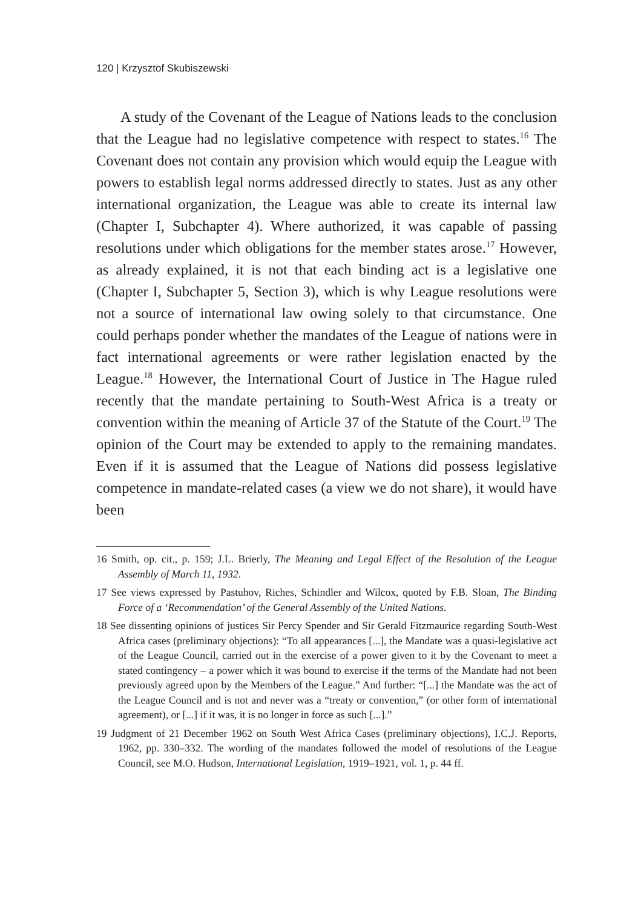120 | Krzysztof Skubiszewski
A study of the Covenant of the League of Nations leads to the conclusion that the League had no legislative competence with respect to states.<sup>16</sup> The Covenant does not contain any provision which would equip the League with powers to establish legal norms addressed directly to states. Just as any other international organization, the League was able to create its internal law (Chapter I, Subchapter 4). Where authorized, it was capable of passing resolutions under which obligations for the member states arose.<sup>17</sup> However, as already explained, it is not that each binding act is a legislative one (Chapter I, Subchapter 5, Section 3), which is why League resolutions were not a source of international law owing solely to that circumstance. One could perhaps ponder whether the mandates of the League of nations were in fact international agreements or were rather legislation enacted by the League.<sup>18</sup> However, the International Court of Justice in The Hague ruled recently that the mandate pertaining to South-West Africa is a treaty or convention within the meaning of Article 37 of the Statute of the Court.<sup>19</sup> The opinion of the Court may be extended to apply to the remaining mandates. Even if it is assumed that the League of Nations did possess legislative competence in mandate-related cases (a view we do not share), it would have been
16 Smith, op. cit., p. 159; J.L. Brierly, The Meaning and Legal Effect of the Resolution of the League Assembly of March 11, 1932.
17 See views expressed by Pastuhov, Riches, Schindler and Wilcox, quoted by F.B. Sloan, The Binding Force of a ‘Recommendation’ of the General Assembly of the United Nations.
18 See dissenting opinions of justices Sir Percy Spender and Sir Gerald Fitzmaurice regarding South-West Africa cases (preliminary objections): “To all appearances [...], the Mandate was a quasi-legislative act of the League Council, carried out in the exercise of a power given to it by the Covenant to meet a stated contingency – a power which it was bound to exercise if the terms of the Mandate had not been previously agreed upon by the Members of the League.” And further: “[...] the Mandate was the act of the League Council and is not and never was a “treaty or convention,” (or other form of international agreement), or [...] if it was, it is no longer in force as such [...].”
19 Judgment of 21 December 1962 on South West Africa Cases (preliminary objections), I.C.J. Reports, 1962, pp. 330–332. The wording of the mandates followed the model of resolutions of the League Council, see M.O. Hudson, International Legislation, 1919–1921, vol. 1, p. 44 ff.